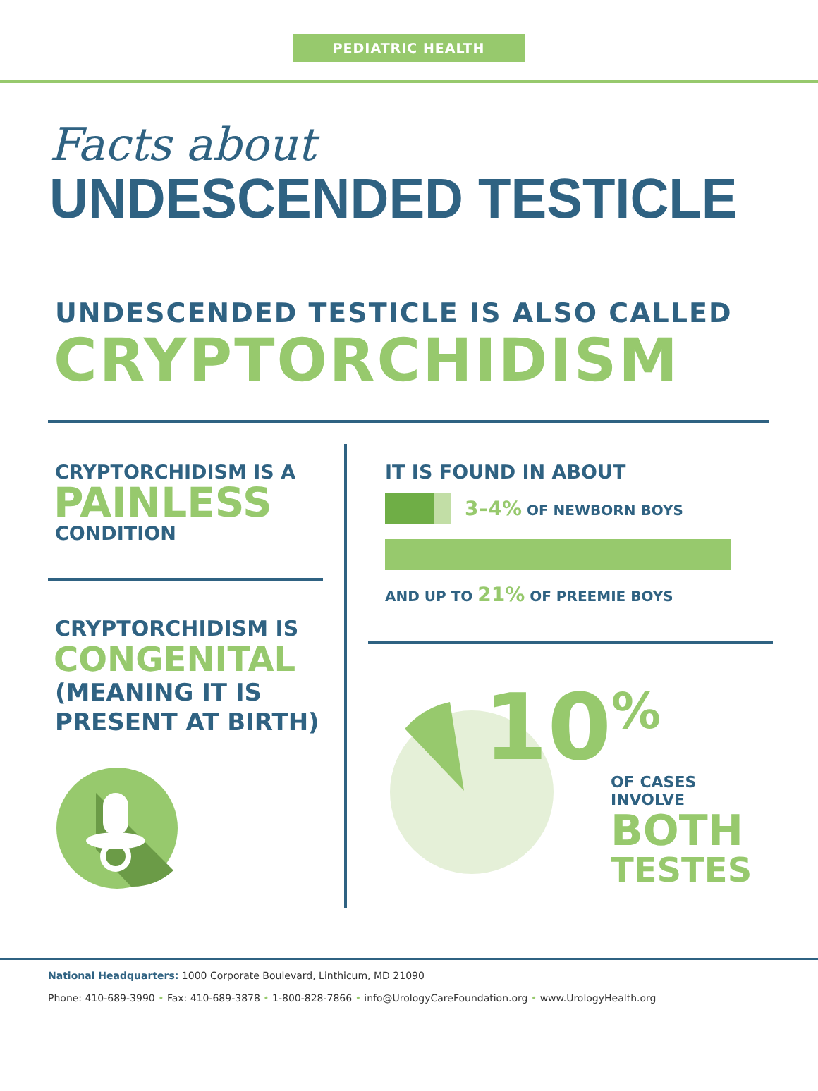PEDIATRIC HEALTH
Facts about
UNDESCENDED TESTICLE
UNDESCENDED TESTICLE IS ALSO CALLED
CRYPTORCHIDISM
CRYPTORCHIDISM IS A
PAINLESS
CONDITION
CRYPTORCHIDISM IS
CONGENITAL
(MEANING IT IS
PRESENT AT BIRTH)
IT IS FOUND IN ABOUT
3–4% OF NEWBORN BOYS
AND UP TO 21% OF PREEMIE BOYS
10<sup>%</sup>
OF CASES
INVOLVE
BOTH
TESTES
National Headquarters: 1000 Corporate Boulevard, Linthicum, MD 21090
Phone: 410-689-3990 • Fax: 410-689-3878 • 1-800-828-7866 • info@UrologyCareFoundation.org • www.UrologyHealth.org